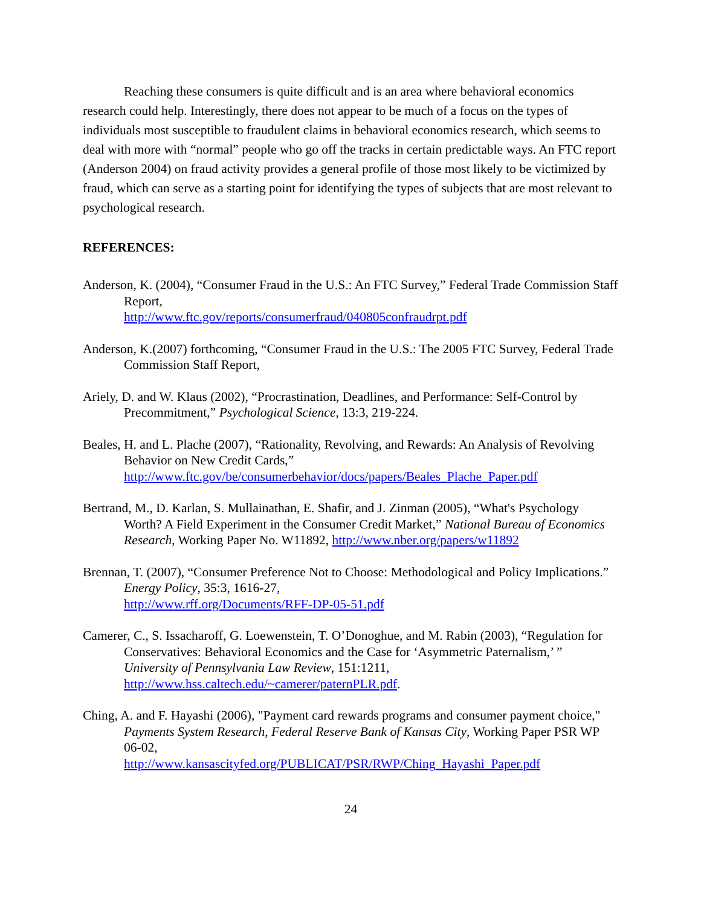Reaching these consumers is quite difficult and is an area where behavioral economics research could help. Interestingly, there does not appear to be much of a focus on the types of individuals most susceptible to fraudulent claims in behavioral economics research, which seems to deal with more with “normal” people who go off the tracks in certain predictable ways. An FTC report (Anderson 2004) on fraud activity provides a general profile of those most likely to be victimized by fraud, which can serve as a starting point for identifying the types of subjects that are most relevant to psychological research.
REFERENCES:
Anderson, K. (2004), “Consumer Fraud in the U.S.: An FTC Survey,” Federal Trade Commission Staff Report,
http://www.ftc.gov/reports/consumerfraud/040805confraudrpt.pdf
Anderson, K.(2007) forthcoming, “Consumer Fraud in the U.S.: The 2005 FTC Survey, Federal Trade Commission Staff Report,
Ariely, D. and W. Klaus (2002), “Procrastination, Deadlines, and Performance: Self-Control by Precommitment,” Psychological Science, 13:3, 219-224.
Beales, H. and L. Plache (2007), “Rationality, Revolving, and Rewards: An Analysis of Revolving Behavior on New Credit Cards,”
http://www.ftc.gov/be/consumerbehavior/docs/papers/Beales_Plache_Paper.pdf
Bertrand, M., D. Karlan, S. Mullainathan, E. Shafir, and J. Zinman (2005), “What's Psychology Worth? A Field Experiment in the Consumer Credit Market,” National Bureau of Economics Research, Working Paper No. W11892, http://www.nber.org/papers/w11892
Brennan, T. (2007), “Consumer Preference Not to Choose: Methodological and Policy Implications.” Energy Policy, 35:3, 1616-27,
http://www.rff.org/Documents/RFF-DP-05-51.pdf
Camerer, C., S. Issacharoff, G. Loewenstein, T. O’Donoghue, and M. Rabin (2003), “Regulation for Conservatives: Behavioral Economics and the Case for ‘Asymmetric Paternalism,’ ” University of Pennsylvania Law Review, 151:1211,
http://www.hss.caltech.edu/~camerer/paternPLR.pdf.
Ching, A. and F. Hayashi (2006), "Payment card rewards programs and consumer payment choice," Payments System Research, Federal Reserve Bank of Kansas City, Working Paper PSR WP 06-02,
http://www.kansascityfed.org/PUBLICAT/PSR/RWP/Ching_Hayashi_Paper.pdf
24